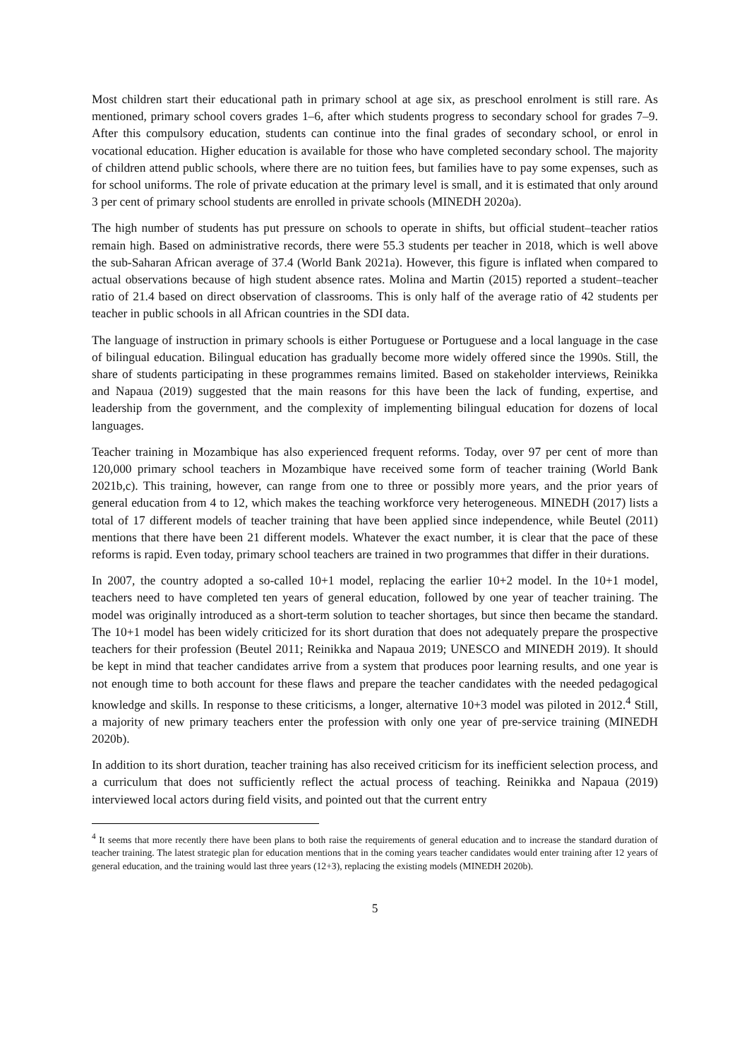Most children start their educational path in primary school at age six, as preschool enrolment is still rare. As mentioned, primary school covers grades 1–6, after which students progress to secondary school for grades 7–9. After this compulsory education, students can continue into the final grades of secondary school, or enrol in vocational education. Higher education is available for those who have completed secondary school. The majority of children attend public schools, where there are no tuition fees, but families have to pay some expenses, such as for school uniforms. The role of private education at the primary level is small, and it is estimated that only around 3 per cent of primary school students are enrolled in private schools (MINEDH 2020a).
The high number of students has put pressure on schools to operate in shifts, but official student–teacher ratios remain high. Based on administrative records, there were 55.3 students per teacher in 2018, which is well above the sub-Saharan African average of 37.4 (World Bank 2021a). However, this figure is inflated when compared to actual observations because of high student absence rates. Molina and Martin (2015) reported a student–teacher ratio of 21.4 based on direct observation of classrooms. This is only half of the average ratio of 42 students per teacher in public schools in all African countries in the SDI data.
The language of instruction in primary schools is either Portuguese or Portuguese and a local language in the case of bilingual education. Bilingual education has gradually become more widely offered since the 1990s. Still, the share of students participating in these programmes remains limited. Based on stakeholder interviews, Reinikka and Napaua (2019) suggested that the main reasons for this have been the lack of funding, expertise, and leadership from the government, and the complexity of implementing bilingual education for dozens of local languages.
Teacher training in Mozambique has also experienced frequent reforms. Today, over 97 per cent of more than 120,000 primary school teachers in Mozambique have received some form of teacher training (World Bank 2021b,c). This training, however, can range from one to three or possibly more years, and the prior years of general education from 4 to 12, which makes the teaching workforce very heterogeneous. MINEDH (2017) lists a total of 17 different models of teacher training that have been applied since independence, while Beutel (2011) mentions that there have been 21 different models. Whatever the exact number, it is clear that the pace of these reforms is rapid. Even today, primary school teachers are trained in two programmes that differ in their durations.
In 2007, the country adopted a so-called 10+1 model, replacing the earlier 10+2 model. In the 10+1 model, teachers need to have completed ten years of general education, followed by one year of teacher training. The model was originally introduced as a short-term solution to teacher shortages, but since then became the standard. The 10+1 model has been widely criticized for its short duration that does not adequately prepare the prospective teachers for their profession (Beutel 2011; Reinikka and Napaua 2019; UNESCO and MINEDH 2019). It should be kept in mind that teacher candidates arrive from a system that produces poor learning results, and one year is not enough time to both account for these flaws and prepare the teacher candidates with the needed pedagogical knowledge and skills. In response to these criticisms, a longer, alternative 10+3 model was piloted in 2012.<sup>4</sup> Still, a majority of new primary teachers enter the profession with only one year of pre-service training (MINEDH 2020b).
In addition to its short duration, teacher training has also received criticism for its inefficient selection process, and a curriculum that does not sufficiently reflect the actual process of teaching. Reinikka and Napaua (2019) interviewed local actors during field visits, and pointed out that the current entry
<sup>4</sup> It seems that more recently there have been plans to both raise the requirements of general education and to increase the standard duration of teacher training. The latest strategic plan for education mentions that in the coming years teacher candidates would enter training after 12 years of general education, and the training would last three years (12+3), replacing the existing models (MINEDH 2020b).
5